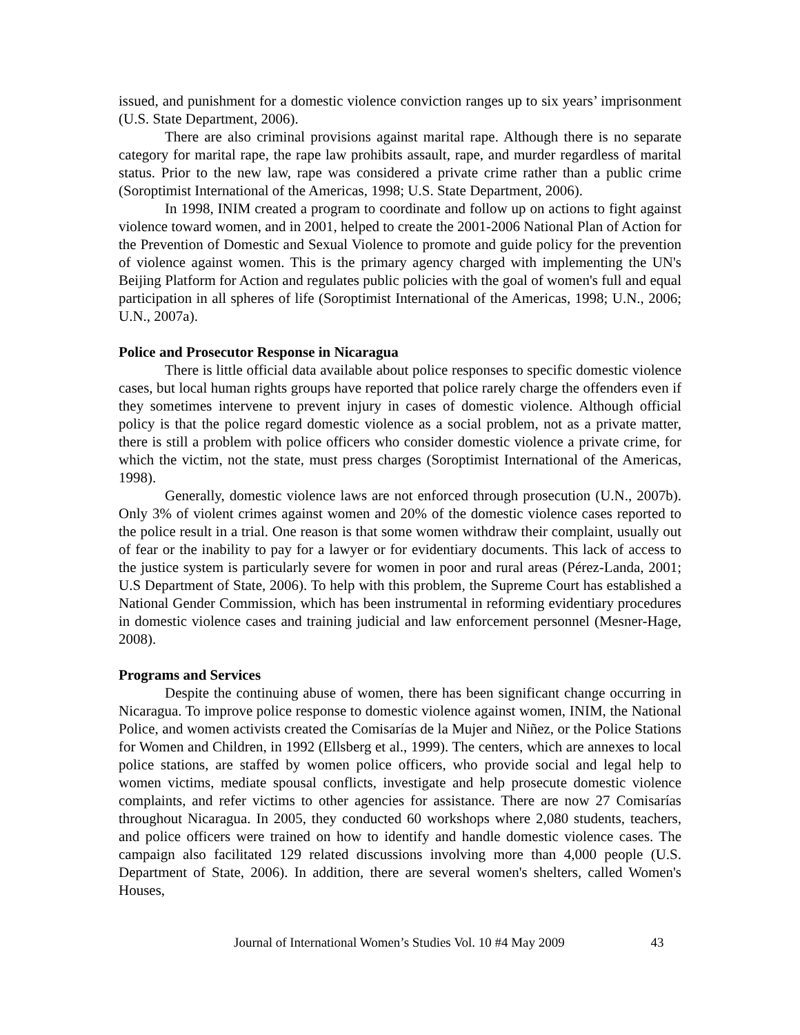issued, and punishment for a domestic violence conviction ranges up to six years’ imprisonment (U.S. State Department, 2006).
There are also criminal provisions against marital rape. Although there is no separate category for marital rape, the rape law prohibits assault, rape, and murder regardless of marital status. Prior to the new law, rape was considered a private crime rather than a public crime (Soroptimist International of the Americas, 1998; U.S. State Department, 2006).
In 1998, INIM created a program to coordinate and follow up on actions to fight against violence toward women, and in 2001, helped to create the 2001-2006 National Plan of Action for the Prevention of Domestic and Sexual Violence to promote and guide policy for the prevention of violence against women. This is the primary agency charged with implementing the UN's Beijing Platform for Action and regulates public policies with the goal of women's full and equal participation in all spheres of life (Soroptimist International of the Americas, 1998; U.N., 2006; U.N., 2007a).
Police and Prosecutor Response in Nicaragua
There is little official data available about police responses to specific domestic violence cases, but local human rights groups have reported that police rarely charge the offenders even if they sometimes intervene to prevent injury in cases of domestic violence. Although official policy is that the police regard domestic violence as a social problem, not as a private matter, there is still a problem with police officers who consider domestic violence a private crime, for which the victim, not the state, must press charges (Soroptimist International of the Americas, 1998).
Generally, domestic violence laws are not enforced through prosecution (U.N., 2007b). Only 3% of violent crimes against women and 20% of the domestic violence cases reported to the police result in a trial. One reason is that some women withdraw their complaint, usually out of fear or the inability to pay for a lawyer or for evidentiary documents. This lack of access to the justice system is particularly severe for women in poor and rural areas (Pérez-Landa, 2001; U.S Department of State, 2006). To help with this problem, the Supreme Court has established a National Gender Commission, which has been instrumental in reforming evidentiary procedures in domestic violence cases and training judicial and law enforcement personnel (Mesner-Hage, 2008).
Programs and Services
Despite the continuing abuse of women, there has been significant change occurring in Nicaragua. To improve police response to domestic violence against women, INIM, the National Police, and women activists created the Comisarías de la Mujer and Niñez, or the Police Stations for Women and Children, in 1992 (Ellsberg et al., 1999). The centers, which are annexes to local police stations, are staffed by women police officers, who provide social and legal help to women victims, mediate spousal conflicts, investigate and help prosecute domestic violence complaints, and refer victims to other agencies for assistance. There are now 27 Comisarías throughout Nicaragua. In 2005, they conducted 60 workshops where 2,080 students, teachers, and police officers were trained on how to identify and handle domestic violence cases. The campaign also facilitated 129 related discussions involving more than 4,000 people (U.S. Department of State, 2006). In addition, there are several women's shelters, called Women's Houses,
Journal of International Women’s Studies Vol. 10 #4 May 2009 43